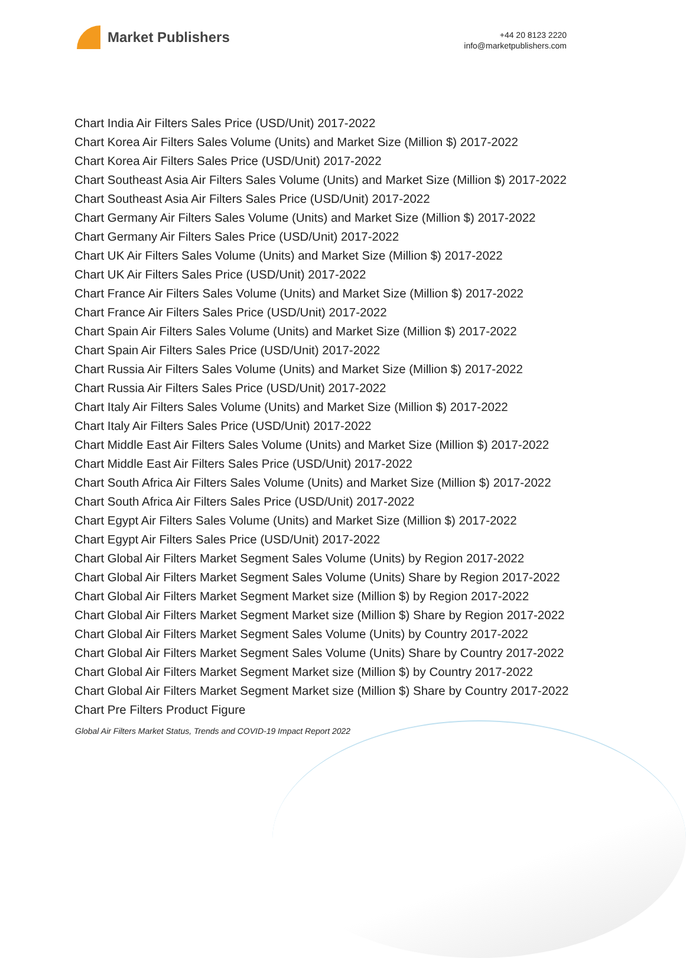Market Publishers
+44 20 8123 2220
info@marketpublishers.com
Chart India Air Filters Sales Price (USD/Unit) 2017-2022
Chart Korea Air Filters Sales Volume (Units) and Market Size (Million $) 2017-2022
Chart Korea Air Filters Sales Price (USD/Unit) 2017-2022
Chart Southeast Asia Air Filters Sales Volume (Units) and Market Size (Million $) 2017-2022
Chart Southeast Asia Air Filters Sales Price (USD/Unit) 2017-2022
Chart Germany Air Filters Sales Volume (Units) and Market Size (Million $) 2017-2022
Chart Germany Air Filters Sales Price (USD/Unit) 2017-2022
Chart UK Air Filters Sales Volume (Units) and Market Size (Million $) 2017-2022
Chart UK Air Filters Sales Price (USD/Unit) 2017-2022
Chart France Air Filters Sales Volume (Units) and Market Size (Million $) 2017-2022
Chart France Air Filters Sales Price (USD/Unit) 2017-2022
Chart Spain Air Filters Sales Volume (Units) and Market Size (Million $) 2017-2022
Chart Spain Air Filters Sales Price (USD/Unit) 2017-2022
Chart Russia Air Filters Sales Volume (Units) and Market Size (Million $) 2017-2022
Chart Russia Air Filters Sales Price (USD/Unit) 2017-2022
Chart Italy Air Filters Sales Volume (Units) and Market Size (Million $) 2017-2022
Chart Italy Air Filters Sales Price (USD/Unit) 2017-2022
Chart Middle East Air Filters Sales Volume (Units) and Market Size (Million $) 2017-2022
Chart Middle East Air Filters Sales Price (USD/Unit) 2017-2022
Chart South Africa Air Filters Sales Volume (Units) and Market Size (Million $) 2017-2022
Chart South Africa Air Filters Sales Price (USD/Unit) 2017-2022
Chart Egypt Air Filters Sales Volume (Units) and Market Size (Million $) 2017-2022
Chart Egypt Air Filters Sales Price (USD/Unit) 2017-2022
Chart Global Air Filters Market Segment Sales Volume (Units) by Region 2017-2022
Chart Global Air Filters Market Segment Sales Volume (Units) Share by Region 2017-2022
Chart Global Air Filters Market Segment Market size (Million $) by Region 2017-2022
Chart Global Air Filters Market Segment Market size (Million $) Share by Region 2017-2022
Chart Global Air Filters Market Segment Sales Volume (Units) by Country 2017-2022
Chart Global Air Filters Market Segment Sales Volume (Units) Share by Country 2017-2022
Chart Global Air Filters Market Segment Market size (Million $) by Country 2017-2022
Chart Global Air Filters Market Segment Market size (Million $) Share by Country 2017-2022
Chart Pre Filters Product Figure
Global Air Filters Market Status, Trends and COVID-19 Impact Report 2022